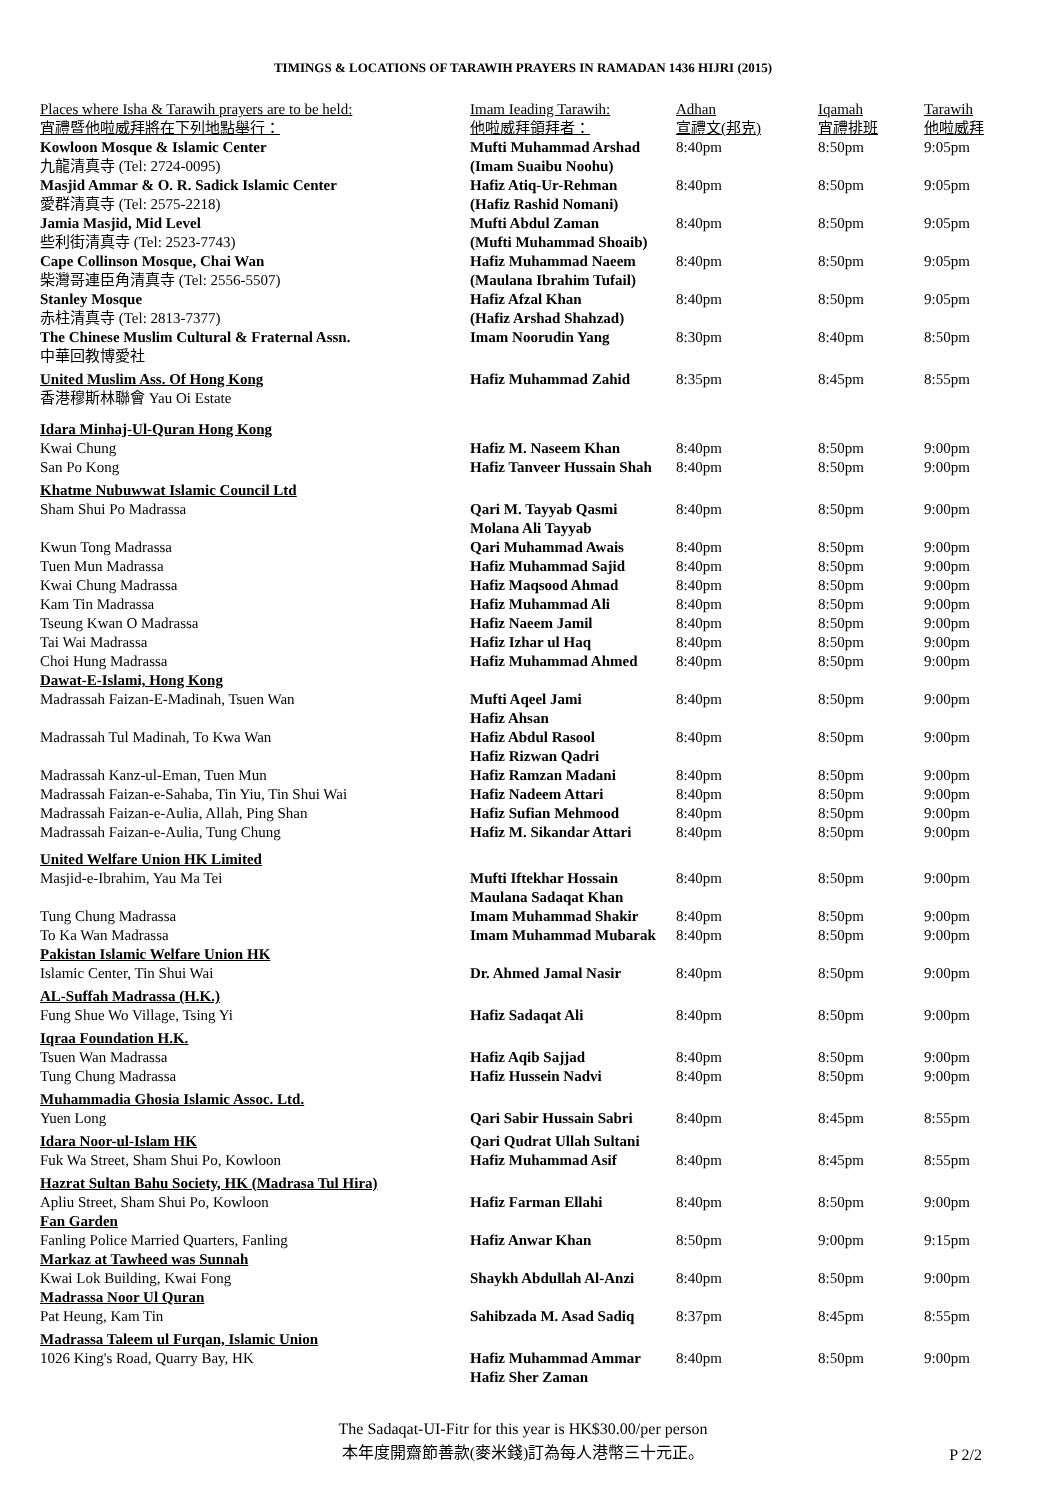TIMINGS & LOCATIONS OF TARAWIH PRAYERS IN RAMADAN 1436 HIJRI (2015)
| Places where Isha & Tarawih prayers are to be held: 宵禮暨他啦威拜將在下列地點舉行： | Imam Ieading Tarawih: 他啦威拜領拜者： | Adhan 宣禮文(邦克) | Iqamah 宵禮排班 | Tarawih 他啦威拜 |
| --- | --- | --- | --- | --- |
| Kowloon Mosque & Islamic Center 九龍清真寺 (Tel: 2724-0095) | Mufti Muhammad Arshad (Imam Suaibu Noohu) | 8:40pm | 8:50pm | 9:05pm |
| Masjid Ammar & O. R. Sadick Islamic Center 愛群清真寺 (Tel: 2575-2218) | Hafiz Atiq-Ur-Rehman (Hafiz Rashid Nomani) | 8:40pm | 8:50pm | 9:05pm |
| Jamia Masjid, Mid Level 些利街清真寺 (Tel: 2523-7743) | Mufti Abdul Zaman (Mufti Muhammad Shoaib) | 8:40pm | 8:50pm | 9:05pm |
| Cape Collinson Mosque, Chai Wan 柴灣哥連臣角清真寺 (Tel: 2556-5507) | Hafiz Muhammad Naeem (Maulana Ibrahim Tufail) | 8:40pm | 8:50pm | 9:05pm |
| Stanley Mosque 赤柱清真寺 (Tel: 2813-7377) | Hafiz Afzal Khan (Hafiz Arshad Shahzad) | 8:40pm | 8:50pm | 9:05pm |
| The Chinese Muslim Cultural & Fraternal Assn. 中華回教博愛社 | Imam Noorudin Yang | 8:30pm | 8:40pm | 8:50pm |
| United Muslim Ass. Of Hong Kong 香港穆斯林聯會 Yau Oi Estate | Hafiz Muhammad Zahid | 8:35pm | 8:45pm | 8:55pm |
| Idara Minhaj-Ul-Quran Hong Kong | | | | |
| Kwai Chung | Hafiz M. Naseem Khan | 8:40pm | 8:50pm | 9:00pm |
| San Po Kong | Hafiz Tanveer Hussain Shah | 8:40pm | 8:50pm | 9:00pm |
| Khatme Nubuwwat Islamic Council Ltd | | | | |
| Sham Shui Po Madrassa | Qari M. Tayyab Qasmi Molana Ali Tayyab | 8:40pm | 8:50pm | 9:00pm |
| Kwun Tong Madrassa | Qari Muhammad Awais | 8:40pm | 8:50pm | 9:00pm |
| Tuen Mun Madrassa | Hafiz Muhammad Sajid | 8:40pm | 8:50pm | 9:00pm |
| Kwai Chung Madrassa | Hafiz Maqsood Ahmad | 8:40pm | 8:50pm | 9:00pm |
| Kam Tin Madrassa | Hafiz Muhammad Ali | 8:40pm | 8:50pm | 9:00pm |
| Tseung Kwan O Madrassa | Hafiz Naeem Jamil | 8:40pm | 8:50pm | 9:00pm |
| Tai Wai Madrassa | Hafiz Izhar ul Haq | 8:40pm | 8:50pm | 9:00pm |
| Choi Hung Madrassa | Hafiz Muhammad Ahmed | 8:40pm | 8:50pm | 9:00pm |
| Dawat-E-Islami, Hong Kong | | | | |
| Madrassah Faizan-E-Madinah, Tsuen Wan | Mufti Aqeel Jami Hafiz Ahsan | 8:40pm | 8:50pm | 9:00pm |
| Madrassah Tul Madinah, To Kwa Wan | Hafiz Abdul Rasool Hafiz Rizwan Qadri | 8:40pm | 8:50pm | 9:00pm |
| Madrassah Kanz-ul-Eman, Tuen Mun | Hafiz Ramzan Madani | 8:40pm | 8:50pm | 9:00pm |
| Madrassah Faizan-e-Sahaba, Tin Yiu, Tin Shui Wai | Hafiz Nadeem Attari | 8:40pm | 8:50pm | 9:00pm |
| Madrassah Faizan-e-Aulia, Allah, Ping Shan | Hafiz Sufian Mehmood | 8:40pm | 8:50pm | 9:00pm |
| Madrassah Faizan-e-Aulia, Tung Chung | Hafiz M. Sikandar Attari | 8:40pm | 8:50pm | 9:00pm |
| United Welfare Union HK Limited | | | | |
| Masjid-e-Ibrahim, Yau Ma Tei | Mufti Iftekhar Hossain Maulana Sadaqat Khan | 8:40pm | 8:50pm | 9:00pm |
| Tung Chung Madrassa | Imam Muhammad Shakir | 8:40pm | 8:50pm | 9:00pm |
| To Ka Wan Madrassa | Imam Muhammad Mubarak | 8:40pm | 8:50pm | 9:00pm |
| Pakistan Islamic Welfare Union HK | | | | |
| Islamic Center, Tin Shui Wai | Dr. Ahmed Jamal Nasir | 8:40pm | 8:50pm | 9:00pm |
| AL-Suffah Madrassa (H.K.) | | | | |
| Fung Shue Wo Village, Tsing Yi | Hafiz Sadaqat Ali | 8:40pm | 8:50pm | 9:00pm |
| Iqraa Foundation H.K. | | | | |
| Tsuen Wan Madrassa | Hafiz Aqib Sajjad | 8:40pm | 8:50pm | 9:00pm |
| Tung Chung Madrassa | Hafiz Hussein Nadvi | 8:40pm | 8:50pm | 9:00pm |
| Muhammadia Ghosia Islamic Assoc. Ltd. | | | | |
| Yuen Long | Qari Sabir Hussain Sabri | 8:40pm | 8:45pm | 8:55pm |
| Idara Noor-ul-Islam HK Fuk Wa Street, Sham Shui Po, Kowloon | Qari Qudrat Ullah Sultani Hafiz Muhammad Asif | 8:40pm | 8:45pm | 8:55pm |
| Hazrat Sultan Bahu Society, HK (Madrasa Tul Hira) Apliu Street, Sham Shui Po, Kowloon | Hafiz Farman Ellahi | 8:40pm | 8:50pm | 9:00pm |
| Fan Garden Fanling Police Married Quarters, Fanling | Hafiz Anwar Khan | 8:50pm | 9:00pm | 9:15pm |
| Markaz at Tawheed was Sunnah Kwai Lok Building, Kwai Fong | Shaykh Abdullah Al-Anzi | 8:40pm | 8:50pm | 9:00pm |
| Madrassa Noor Ul Quran Pat Heung, Kam Tin | Sahibzada M. Asad Sadiq | 8:37pm | 8:45pm | 8:55pm |
| Madrassa Taleem ul Furqan, Islamic Union 1026 King's Road, Quarry Bay, HK | Hafiz Muhammad Ammar Hafiz Sher Zaman | 8:40pm | 8:50pm | 9:00pm |
The Sadaqat-UI-Fitr for this year is HK$30.00/per person
本年度開齋節善款(麥米錢)訂為每人港幣三十元正。
P 2/2